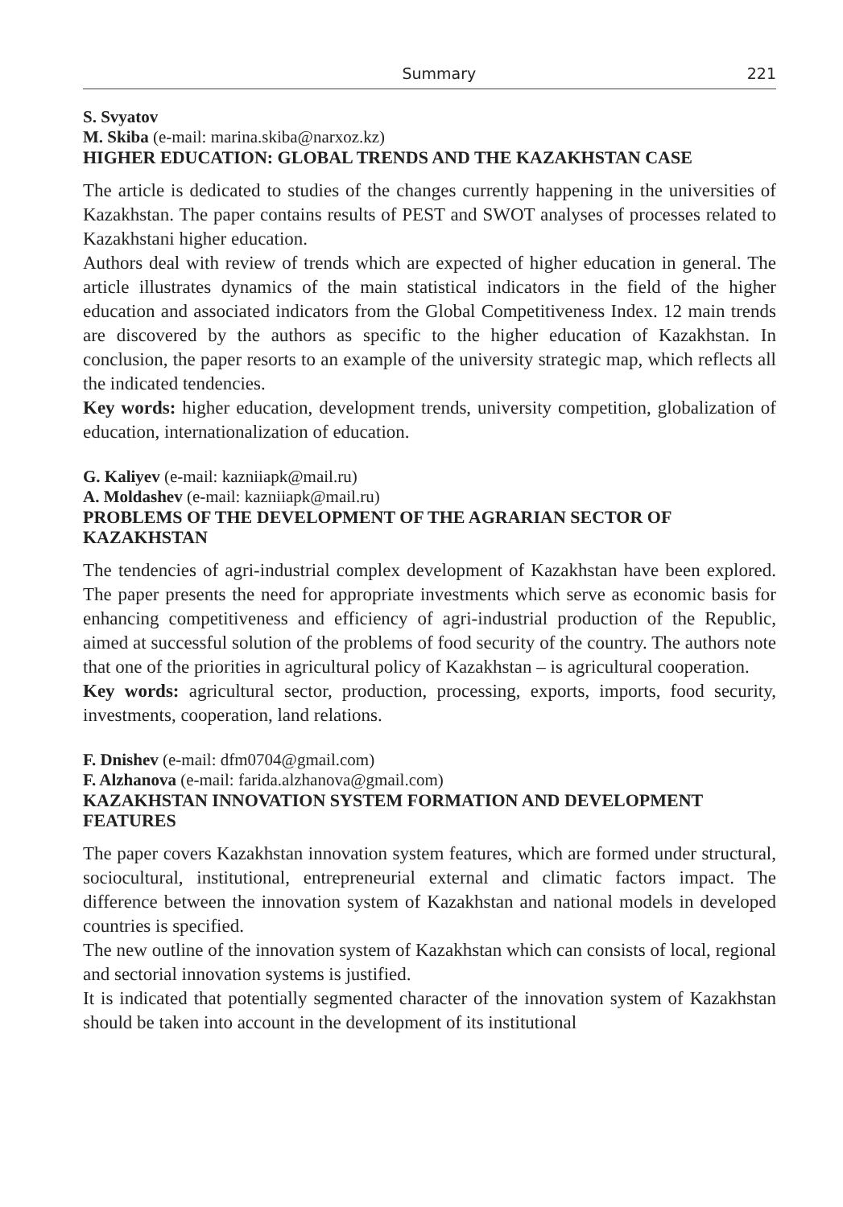Summary 221
S. Svyatov
M. Skiba (e-mail: marina.skiba@narxoz.kz)
HIGHER EDUCATION: GLOBAL TRENDS AND THE KAZAKHSTAN CASE
The article is dedicated to studies of the changes currently happening in the universities of Kazakhstan. The paper contains results of PEST and SWOT analyses of processes related to Kazakhstani higher education.
Authors deal with review of trends which are expected of higher education in general. The article illustrates dynamics of the main statistical indicators in the field of the higher education and associated indicators from the Global Competitiveness Index. 12 main trends are discovered by the authors as specific to the higher education of Kazakhstan. In conclusion, the paper resorts to an example of the university strategic map, which reflects all the indicated tendencies.
Key words: higher education, development trends, university competition, globalization of education, internationalization of education.
G. Kaliyev (e-mail: kazniiapk@mail.ru)
A. Moldashev (e-mail: kazniiapk@mail.ru)
PROBLEMS OF THE DEVELOPMENT OF THE AGRARIAN SECTOR OF KAZAKHSTAN
The tendencies of agri-industrial complex development of Kazakhstan have been explored. The paper presents the need for appropriate investments which serve as economic basis for enhancing competitiveness and efficiency of agri-industrial production of the Republic, aimed at successful solution of the problems of food security of the country. The authors note that one of the priorities in agricultural policy of Kazakhstan – is agricultural cooperation.
Key words: agricultural sector, production, processing, exports, imports, food security, investments, cooperation, land relations.
F. Dnishev (e-mail: dfm0704@gmail.com)
F. Alzhanova (e-mail: farida.alzhanova@gmail.com)
KAZAKHSTAN INNOVATION SYSTEM FORMATION AND DEVELOPMENT FEATURES
The paper covers Kazakhstan innovation system features, which are formed under structural, sociocultural, institutional, entrepreneurial external and climatic factors impact. The difference between the innovation system of Kazakhstan and national models in developed countries is specified.
The new outline of the innovation system of Kazakhstan which can consists of local, regional and sectorial innovation systems is justified.
It is indicated that potentially segmented character of the innovation system of Kazakhstan should be taken into account in the development of its institutional